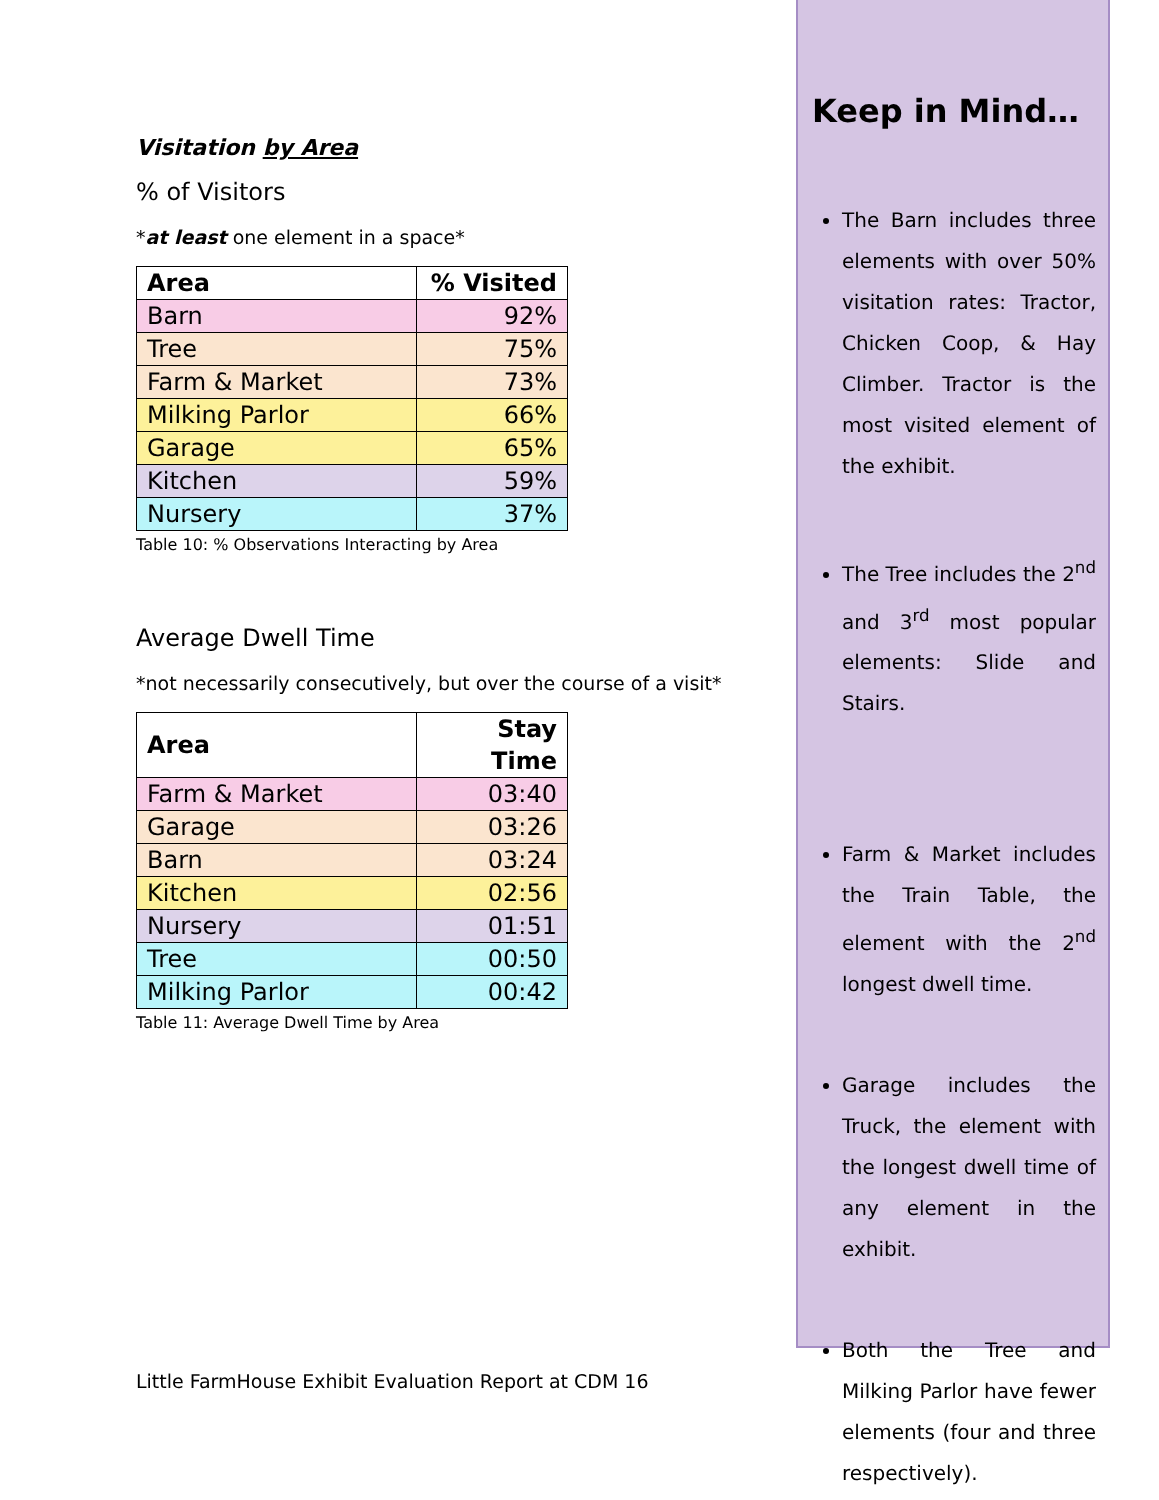Visitation by Area
% of Visitors
*at least one element in a space*
| Area | % Visited |
| --- | --- |
| Barn | 92% |
| Tree | 75% |
| Farm & Market | 73% |
| Milking Parlor | 66% |
| Garage | 65% |
| Kitchen | 59% |
| Nursery | 37% |
Table 10: % Observations Interacting by Area
Average Dwell Time
*not necessarily consecutively, but over the course of a visit*
| Area | Stay Time |
| --- | --- |
| Farm & Market | 03:40 |
| Garage | 03:26 |
| Barn | 03:24 |
| Kitchen | 02:56 |
| Nursery | 01:51 |
| Tree | 00:50 |
| Milking Parlor | 00:42 |
Table 11: Average Dwell Time by Area
Keep in Mind…
The Barn includes three elements with over 50% visitation rates: Tractor, Chicken Coop, & Hay Climber. Tractor is the most visited element of the exhibit.
The Tree includes the 2<sup>nd</sup> and 3<sup>rd</sup> most popular elements: Slide and Stairs.
Farm & Market includes the Train Table, the element with the 2<sup>nd</sup> longest dwell time.
Garage includes the Truck, the element with the longest dwell time of any element in the exhibit.
Both the Tree and Milking Parlor have fewer elements (four and three respectively).
Little FarmHouse Exhibit Evaluation Report at CDM 16